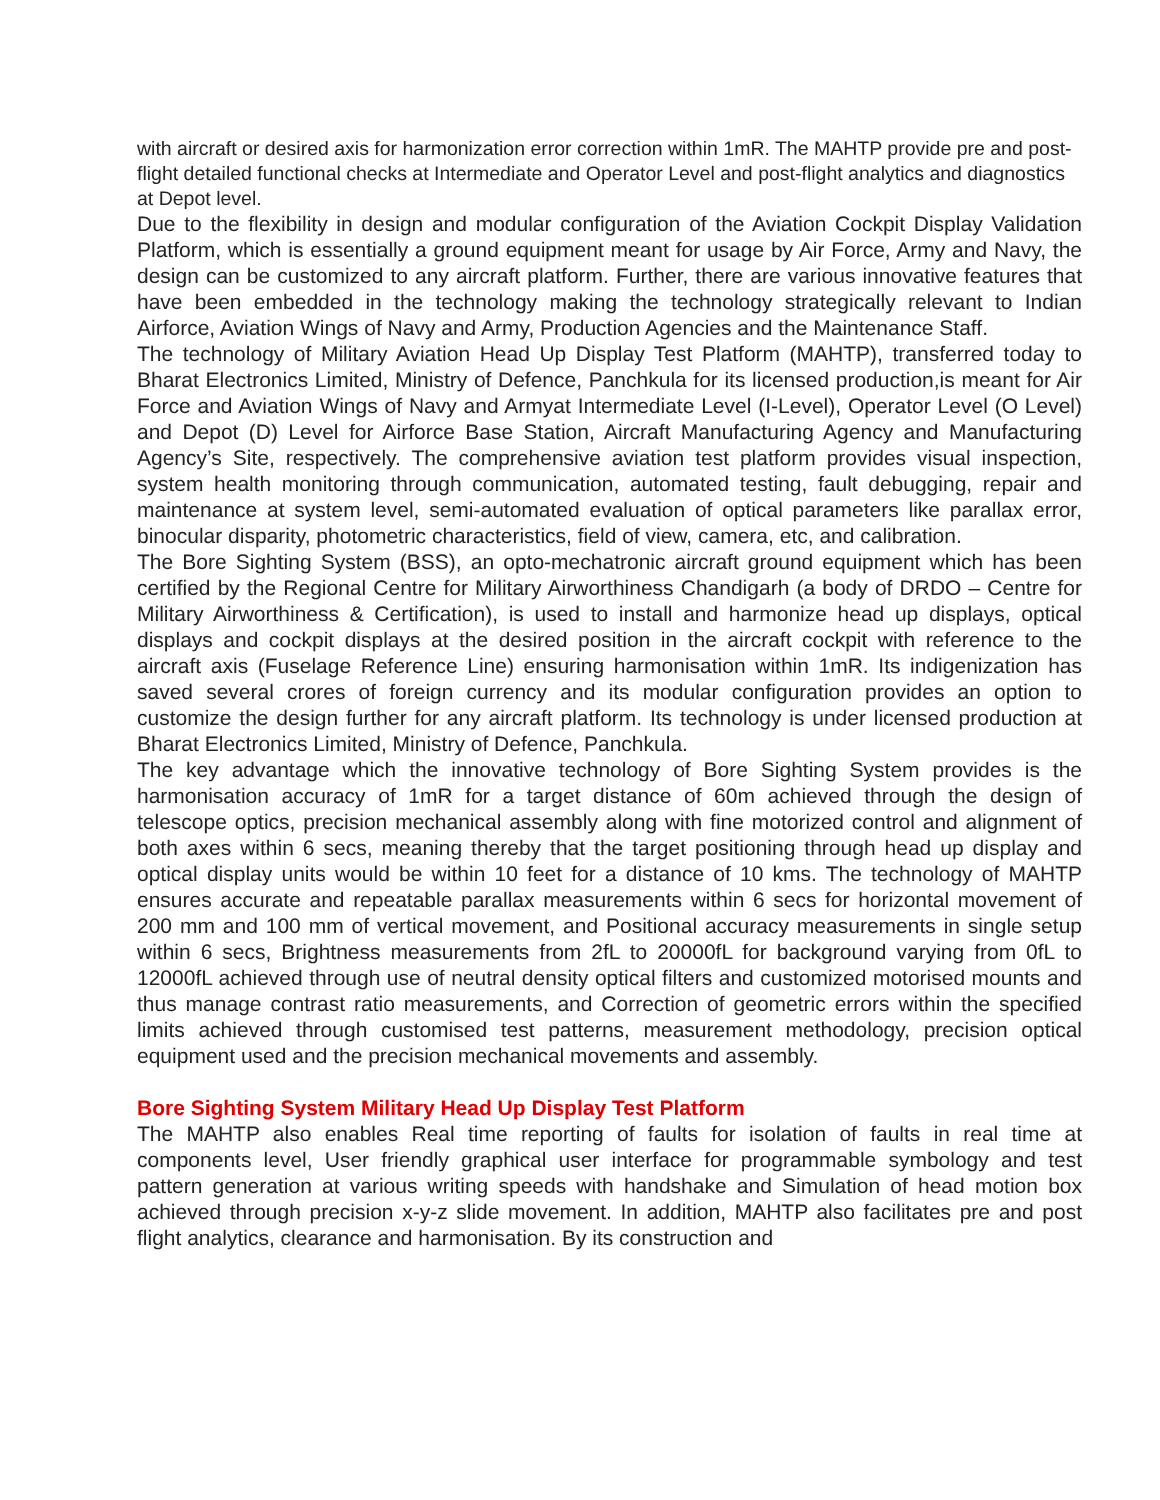with aircraft or desired axis for harmonization error correction within 1mR. The MAHTP provide pre and post-flight detailed functional checks at Intermediate and Operator Level and post-flight analytics and diagnostics at Depot level.
Due to the flexibility in design and modular configuration of the Aviation Cockpit Display Validation Platform, which is essentially a ground equipment meant for usage by Air Force, Army and Navy, the design can be customized to any aircraft platform. Further, there are various innovative features that have been embedded in the technology making the technology strategically relevant to Indian Airforce, Aviation Wings of Navy and Army, Production Agencies and the Maintenance Staff.
The technology of Military Aviation Head Up Display Test Platform (MAHTP), transferred today to Bharat Electronics Limited, Ministry of Defence, Panchkula for its licensed production,is meant for Air Force and Aviation Wings of Navy and Armyat Intermediate Level (I-Level), Operator Level (O Level) and Depot (D) Level for Airforce Base Station, Aircraft Manufacturing Agency and Manufacturing Agency’s Site, respectively. The comprehensive aviation test platform provides visual inspection, system health monitoring through communication, automated testing, fault debugging, repair and maintenance at system level, semi-automated evaluation of optical parameters like parallax error, binocular disparity, photometric characteristics, field of view, camera, etc, and calibration.
The Bore Sighting System (BSS), an opto-mechatronic aircraft ground equipment which has been certified by the Regional Centre for Military Airworthiness Chandigarh (a body of DRDO – Centre for Military Airworthiness & Certification), is used to install and harmonize head up displays, optical displays and cockpit displays at the desired position in the aircraft cockpit with reference to the aircraft axis (Fuselage Reference Line) ensuring harmonisation within 1mR. Its indigenization has saved several crores of foreign currency and its modular configuration provides an option to customize the design further for any aircraft platform. Its technology is under licensed production at Bharat Electronics Limited, Ministry of Defence, Panchkula.
The key advantage which the innovative technology of Bore Sighting System provides is the harmonisation accuracy of 1mR for a target distance of 60m achieved through the design of telescope optics, precision mechanical assembly along with fine motorized control and alignment of both axes within 6 secs, meaning thereby that the target positioning through head up display and optical display units would be within 10 feet for a distance of 10 kms. The technology of MAHTP ensures accurate and repeatable parallax measurements within 6 secs for horizontal movement of 200 mm and 100 mm of vertical movement, and Positional accuracy measurements in single setup within 6 secs, Brightness measurements from 2fL to 20000fL for background varying from 0fL to 12000fL achieved through use of neutral density optical filters and customized motorised mounts and thus manage contrast ratio measurements, and Correction of geometric errors within the specified limits achieved through customised test patterns, measurement methodology, precision optical equipment used and the precision mechanical movements and assembly.
Bore Sighting System Military Head Up Display Test Platform
The MAHTP also enables Real time reporting of faults for isolation of faults in real time at components level, User friendly graphical user interface for programmable symbology and test pattern generation at various writing speeds with handshake and Simulation of head motion box achieved through precision x-y-z slide movement. In addition, MAHTP also facilitates pre and post flight analytics, clearance and harmonisation. By its construction and